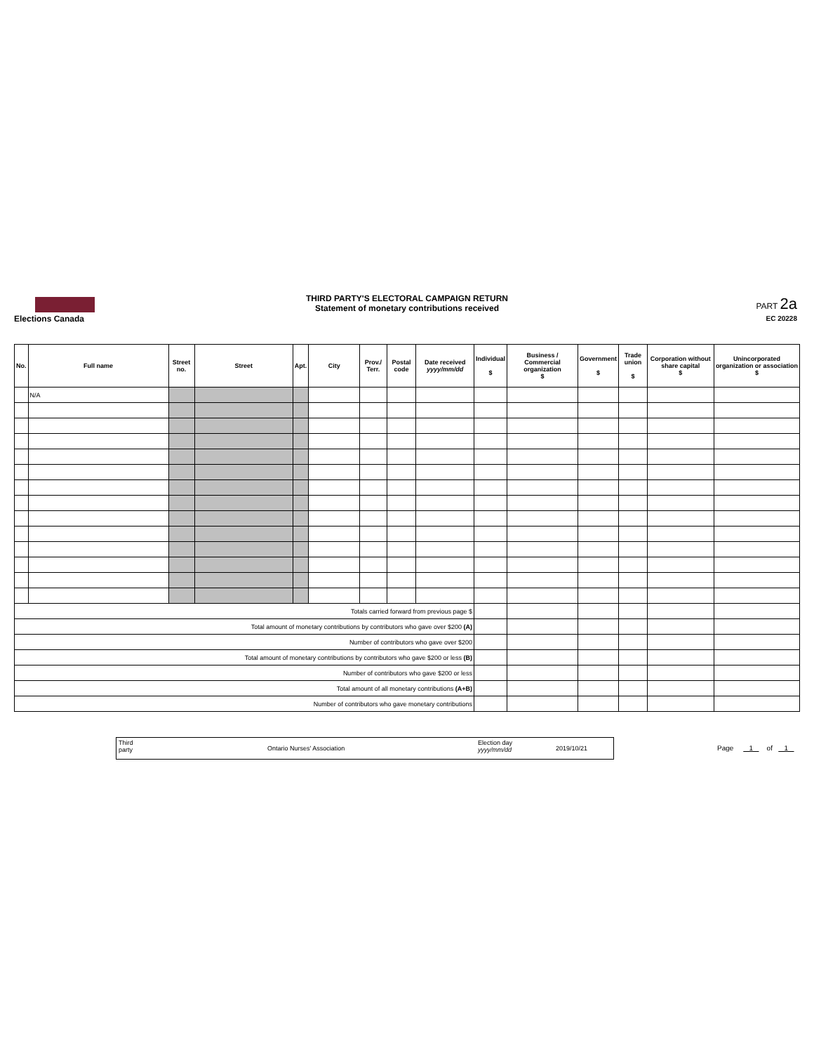Elections Canada
THIRD PARTY'S ELECTORAL CAMPAIGN RETURN
Statement of monetary contributions received
PART 2a
EC 20228
| No. | Full name | Street no. | Street | Apt. | City | Prov./ Terr. | Postal code | Date received yyyy/mm/dd | Individual $ | Business / Commercial organization $ | Government $ | Trade union $ | Corporation without share capital $ | Unincorporated organization or association $ |
| --- | --- | --- | --- | --- | --- | --- | --- | --- | --- | --- | --- | --- | --- | --- |
| | N/A | | | | | | | | | | | | | |
| Totals carried forward from previous page $ | | | | | | | | | | | | | | |
| Total amount of monetary contributions by contributors who gave over $200 (A) | | | | | | | | | | | | | | |
| Number of contributors who gave over $200 | | | | | | | | | | | | | | |
| Total amount of monetary contributions by contributors who gave $200 or less (B) | | | | | | | | | | | | | | |
| Number of contributors who gave $200 or less | | | | | | | | | | | | | | |
| Total amount of all monetary contributions (A+B) | | | | | | | | | | | | | | |
| Number of contributors who gave monetary contributions | | | | | | | | | | | | | | |
Third
party Ontario Nurses' Association
Election day
yyyy/mm/dd 2019/10/21
Page 1 of 1